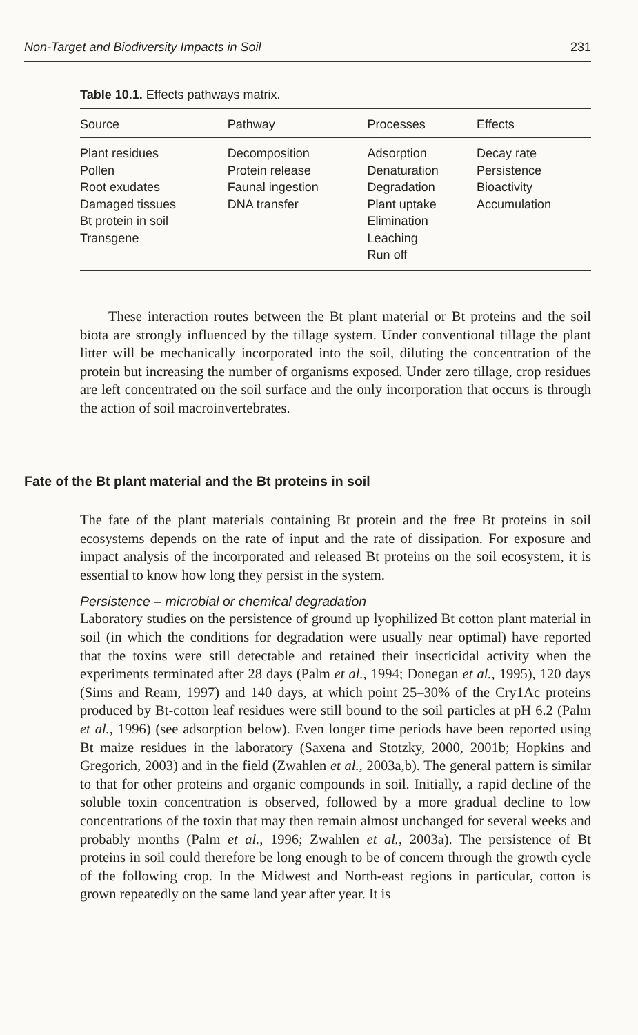Non-Target and Biodiversity Impacts in Soil 231
Table 10.1. Effects pathways matrix.
| Source | Pathway | Processes | Effects |
| --- | --- | --- | --- |
| Plant residues | Decomposition | Adsorption | Decay rate |
| Pollen | Protein release | Denaturation | Persistence |
| Root exudates | Faunal ingestion | Degradation | Bioactivity |
| Damaged tissues | DNA transfer | Plant uptake | Accumulation |
| Bt protein in soil | | Elimination | |
| Transgene | | Leaching | |
| | | Run off | |
These interaction routes between the Bt plant material or Bt proteins and the soil biota are strongly influenced by the tillage system. Under convention­al tillage the plant litter will be mechanically incorporated into the soil, diluting the concentration of the protein but increasing the number of organisms exposed. Under zero tillage, crop residues are left concentrated on the soil surface and the only incorporation that occurs is through the action of soil macroinvertebrates.
Fate of the Bt plant material and the Bt proteins in soil
The fate of the plant materials containing Bt protein and the free Bt proteins in soil ecosystems depends on the rate of input and the rate of dissipation. For exposure and impact analysis of the incorporated and released Bt proteins on the soil ecosystem, it is essential to know how long they persist in the system.
Persistence – microbial or chemical degradation
Laboratory studies on the persistence of ground up lyophilized Bt cotton plant material in soil (in which the conditions for degradation were usually near optimal) have reported that the toxins were still detectable and retained their insecticidal activity when the experiments terminated after 28 days (Palm et al., 1994; Donegan et al., 1995), 120 days (Sims and Ream, 1997) and 140 days, at which point 25–30% of the Cry1Ac proteins produced by Bt-cotton leaf residues were still bound to the soil particles at pH 6.2 (Palm et al., 1996) (see adsorption below). Even longer time periods have been reported using Bt maize residues in the laboratory (Saxena and Stotzky, 2000, 2001b; Hopkins and Gregorich, 2003) and in the field (Zwahlen et al., 2003a,b). The general pattern is similar to that for other proteins and organ­ic compounds in soil. Initially, a rapid decline of the soluble toxin concentra­tion is observed, followed by a more gradual decline to low concentrations of the toxin that may then remain almost unchanged for several weeks and prob­ably months (Palm et al., 1996; Zwahlen et al., 2003a). The persistence of Bt proteins in soil could therefore be long enough to be of concern through the growth cycle of the following crop. In the Midwest and North-east regions in particular, cotton is grown repeatedly on the same land year after year. It is